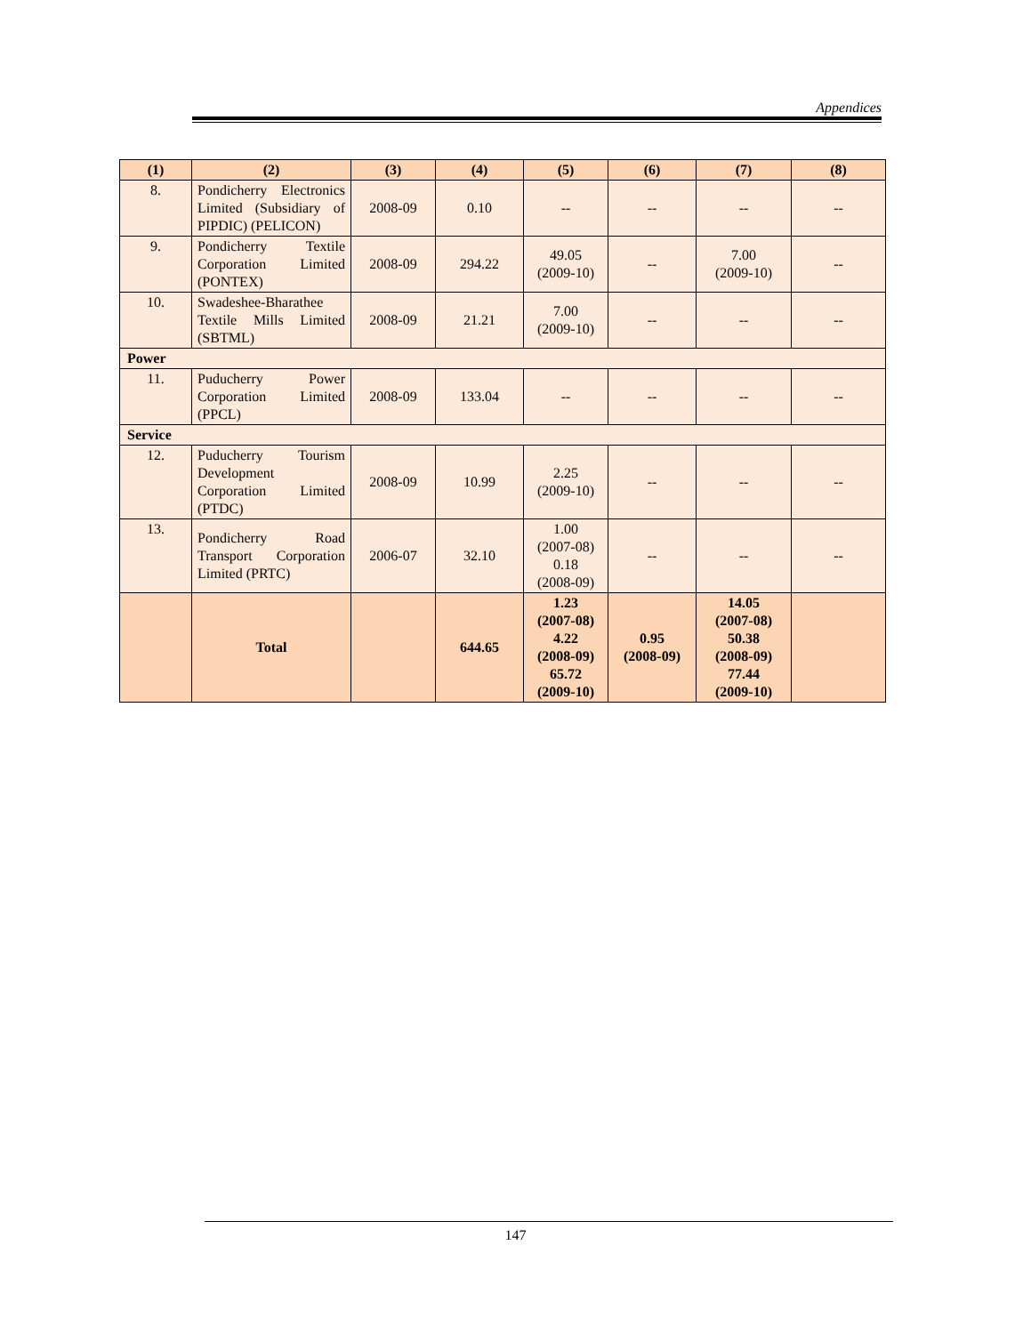Appendices
| (1) | (2) | (3) | (4) | (5) | (6) | (7) | (8) |
| --- | --- | --- | --- | --- | --- | --- | --- |
| 8. | Pondicherry Electronics Limited (Subsidiary of PIPDIC) (PELICON) | 2008-09 | 0.10 | -- | -- | -- | -- |
| 9. | Pondicherry Textile Corporation Limited (PONTEX) | 2008-09 | 294.22 | 49.05 (2009-10) | -- | 7.00 (2009-10) | -- |
| 10. | Swadeshee-Bharathee Textile Mills Limited (SBTML) | 2008-09 | 21.21 | 7.00 (2009-10) | -- | -- | -- |
| Power | | | | | | | |
| 11. | Puducherry Power Corporation Limited (PPCL) | 2008-09 | 133.04 | -- | -- | -- | -- |
| Service | | | | | | | |
| 12. | Puducherry Tourism Development Corporation Limited (PTDC) | 2008-09 | 10.99 | 2.25 (2009-10) | -- | -- | -- |
| 13. | Pondicherry Road Transport Corporation Limited (PRTC) | 2006-07 | 32.10 | 1.00 (2007-08) 0.18 (2008-09) | -- | -- | -- |
| | Total | | 644.65 | 1.23 (2007-08) 4.22 (2008-09) 65.72 (2009-10) | 0.95 (2008-09) | 14.05 (2007-08) 50.38 (2008-09) 77.44 (2009-10) | |
147